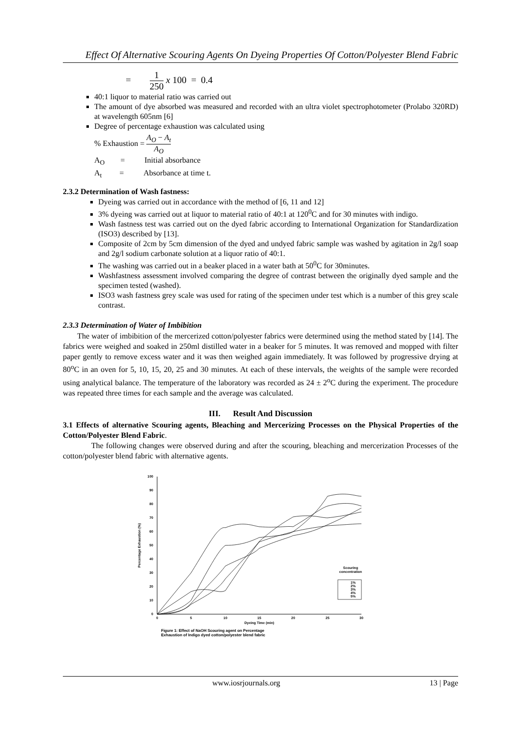Effect Of Alternative Scouring Agents On Dyeing Properties Of Cotton/Polyester Blend Fabric
= 1 250 x 100 = 0.4
40:1 liquor to material ratio was carried out
The amount of dye absorbed was measured and recorded with an ultra violet spectrophotometer (Prolabo 320RD) at wavelength 605nm [6]
Degree of percentage exhaustion was calculated using
% Exhaustion = A<sub>O</sub> − A<sub>t</sub> A<sub>O</sub>
A<sub>O</sub> = Initial absorbance
A<sub>t</sub> = Absorbance at time t.
2.3.2 Determination of Wash fastness:
Dyeing was carried out in accordance with the method of [6, 11 and 12]
3% dyeing was carried out at liquor to material ratio of 40:1 at 120<sup>0</sup>C and for 30 minutes with indigo.
Wash fastness test was carried out on the dyed fabric according to International Organization for Standardization (ISO3) described by [13].
Composite of 2cm by 5cm dimension of the dyed and undyed fabric sample was washed by agitation in 2g/l soap and 2g/l sodium carbonate solution at a liquor ratio of 40:1.
The washing was carried out in a beaker placed in a water bath at 50<sup>0</sup>C for 30minutes.
Washfastness assessment involved comparing the degree of contrast between the originally dyed sample and the specimen tested (washed).
ISO3 wash fastness grey scale was used for rating of the specimen under test which is a number of this grey scale contrast.
2.3.3 Determination of Water of Imbibition
The water of imbibition of the mercerized cotton/polyester fabrics were determined using the method stated by [14]. The fabrics were weighed and soaked in 250ml distilled water in a beaker for 5 minutes. It was removed and mopped with filter paper gently to remove excess water and it was then weighed again immediately. It was followed by progressive drying at 80<sup>o</sup>C in an oven for 5, 10, 15, 20, 25 and 30 minutes. At each of these intervals, the weights of the sample were recorded using analytical balance. The temperature of the laboratory was recorded as 24 ± 2<sup>o</sup>C during the experiment. The procedure was repeated three times for each sample and the average was calculated.
III. Result And Discussion
3.1 Effects of alternative Scouring agents, Bleaching and Mercerizing Processes on the Physical Properties of the Cotton/Polyester Blend Fabric.
The following changes were observed during and after the scouring, bleaching and mercerization Processes of the cotton/polyester blend fabric with alternative agents.
100
90
80
70
60
50
40
30
20
10
0
0
5
10
15
20
25
30
Dyeing Time (min)
Percentage Exhaustion (%)
Scouring
concentration
1%
2%
3%
4%
5%
Figure 1: Effect of NaOH Scouring agent on Percentage
Exhaustion of Indigo dyed cotton/polyester blend fabric
www.iosrjournals.org 13 | Page